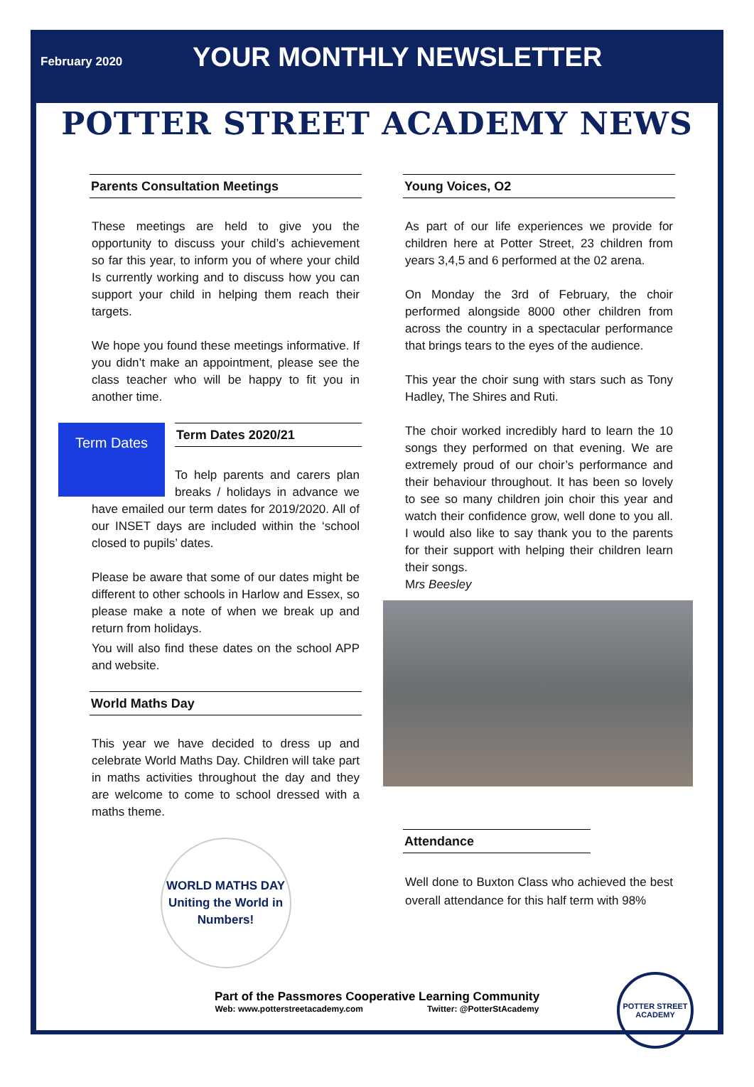February 2020
YOUR MONTHLY NEWSLETTER
POTTER STREET ACADEMY NEWS
Parents Consultation Meetings
These meetings are held to give you the opportunity to discuss your child’s achievement so far this year, to inform you of where your child Is currently working and to discuss how you can support your child in helping them reach their targets.
We hope you found these meetings informative. If you didn’t make an appointment, please see the class teacher who will be happy to fit you in another time.
Term Dates
Term Dates 2020/21
To help parents and carers plan breaks / holidays in advance we have emailed our term dates for 2019/2020. All of our INSET days are included within the ‘school closed to pupils’ dates.
Please be aware that some of our dates might be different to other schools in Harlow and Essex, so please make a note of when we break up and return from holidays.
You will also find these dates on the school APP and website.
World Maths Day
This year we have decided to dress up and celebrate World Maths Day. Children will take part in maths activities throughout the day and they are welcome to come to school dressed with a maths theme.
WORLD MATHS DAY
Uniting the World in Numbers!
Young Voices, O2
As part of our life experiences we provide for children here at Potter Street, 23 children from years 3,4,5 and 6 performed at the 02 arena.
On Monday the 3rd of February, the choir performed alongside 8000 other children from across the country in a spectacular performance that brings tears to the eyes of the audience.
This year the choir sung with stars such as Tony Hadley, The Shires and Ruti.
The choir worked incredibly hard to learn the 10 songs they performed on that evening. We are extremely proud of our choir’s performance and their behaviour throughout. It has been so lovely to see so many children join choir this year and watch their confidence grow, well done to you all. I would also like to say thank you to the parents for their support with helping their children learn their songs.
Mrs Beesley
Attendance
Well done to Buxton Class who achieved the best overall attendance for this half term with 98%
Part of the Passmores Cooperative Learning Community
Web: www.potterstreetacademy.com Twitter: @PotterStAcademy
POTTER STREET ACADEMY